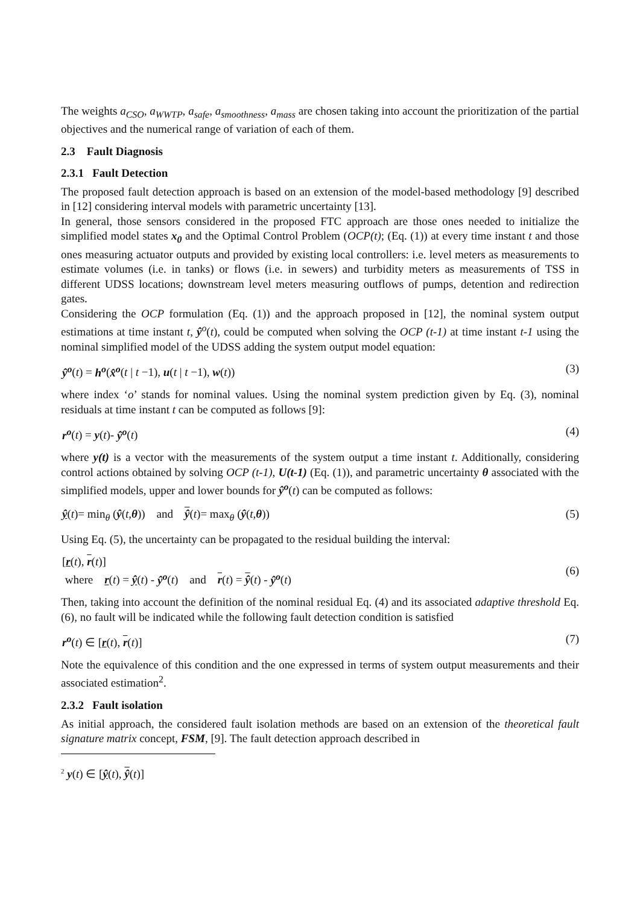The weights a<sub>CSO</sub>, a<sub>WWTP</sub>, a<sub>safe</sub>, a<sub>smoothness</sub>, a<sub>mass</sub> are chosen taking into account the prioritization of the partial objectives and the numerical range of variation of each of them.
2.3 Fault Diagnosis
2.3.1 Fault Detection
The proposed fault detection approach is based on an extension of the model-based methodology [9] described in [12] considering interval models with parametric uncertainty [13].
In general, those sensors considered in the proposed FTC approach are those ones needed to initialize the simplified model states x<sub>0</sub> and the Optimal Control Problem (OCP(t); (Eq. (1)) at every time instant t and those ones measuring actuator outputs and provided by existing local controllers: i.e. level meters as measurements to estimate volumes (i.e. in tanks) or flows (i.e. in sewers) and turbidity meters as measurements of TSS in different UDSS locations; downstream level meters measuring outflows of pumps, detention and redirection gates.
Considering the OCP formulation (Eq. (1)) and the approach proposed in [12], the nominal system output estimations at time instant t, ŷ<sup>o</sup>(t), could be computed when solving the OCP (t-1) at time instant t-1 using the nominal simplified model of the UDSS adding the system output model equation:
ŷ<sup>o</sup>(t) = h<sup>o</sup>(x̂<sup>o</sup>(t | t −1), u(t | t −1), w(t)) (3)
where index ‘o’ stands for nominal values. Using the nominal system prediction given by Eq. (3), nominal residuals at time instant t can be computed as follows [9]:
r<sup>o</sup>(t) = y(t)- ŷ<sup>o</sup>(t) (4)
where y(t) is a vector with the measurements of the system output a time instant t. Additionally, considering control actions obtained by solving OCP (t-1), U(t-1) (Eq. (1)), and parametric uncertainty θ associated with the simplified models, upper and lower bounds for ŷ<sup>o</sup>(t) can be computed as follows:
ŷ(t)= min<sub>θ</sub> (ŷ(t,θ)) and ŷ(t)= max<sub>θ</sub> (ŷ(t,θ)) (5)
Using Eq. (5), the uncertainty can be propagated to the residual building the interval:
[r(t), r(t)]
where r(t) = ŷ(t) - ŷ<sup>o</sup>(t) and r(t) = ŷ(t) - ŷ<sup>o</sup>(t) (6)
Then, taking into account the definition of the nominal residual Eq. (4) and its associated adaptive threshold Eq. (6), no fault will be indicated while the following fault detection condition is satisfied
r<sup>o</sup>(t) ∈ [r(t), r(t)] (7)
Note the equivalence of this condition and the one expressed in terms of system output measurements and their associated estimation<sup>2</sup>.
2.3.2 Fault isolation
As initial approach, the considered fault isolation methods are based on an extension of the theoretical fault signature matrix concept, FSM, [9]. The fault detection approach described in
<sup>2</sup> y(t) ∈ [ŷ(t), ŷ(t)]